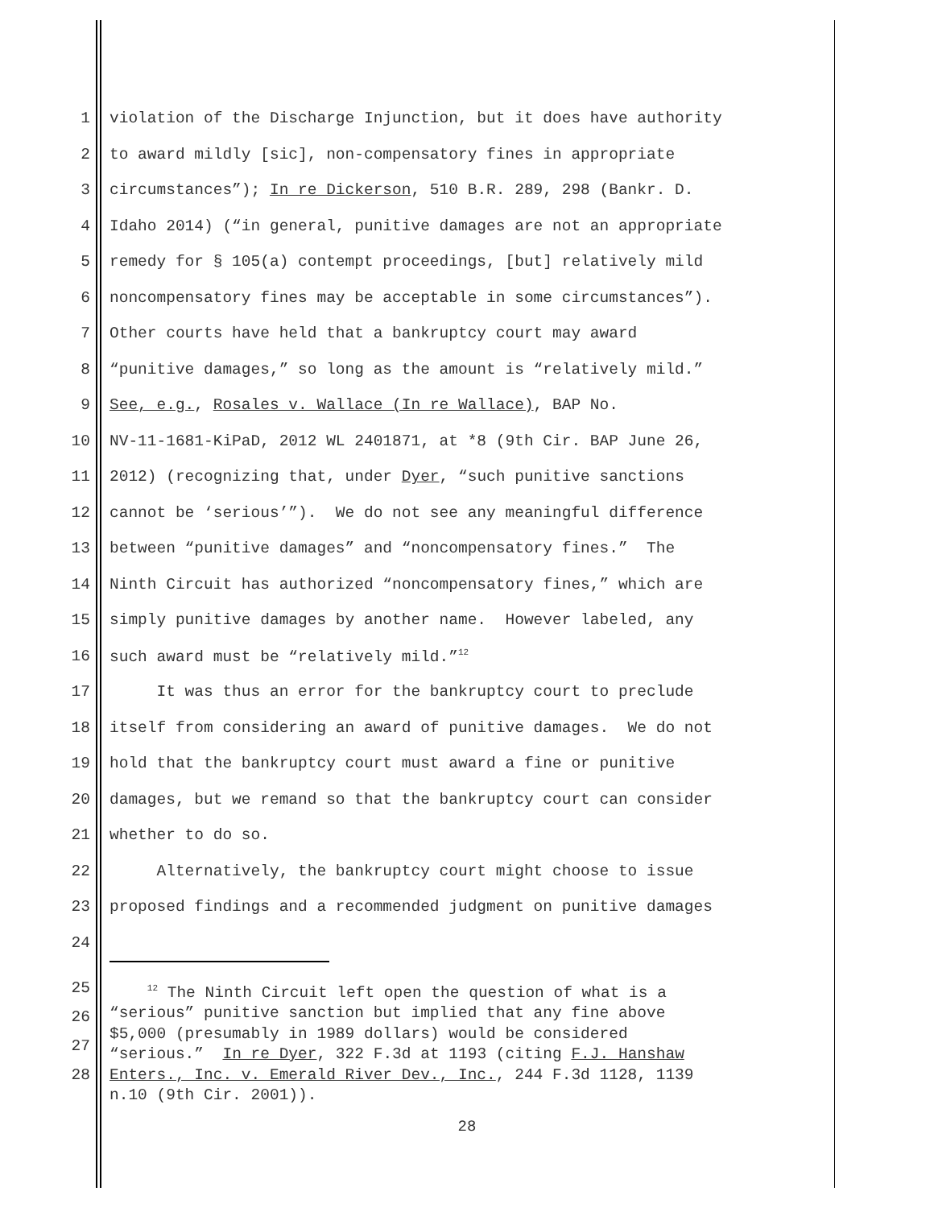1 violation of the Discharge Injunction, but it does have authority
2 to award mildly [sic], non-compensatory fines in appropriate
3 circumstances”); In re Dickerson, 510 B.R. 289, 298 (Bankr. D.
4 Idaho 2014) (“in general, punitive damages are not an appropriate
5 remedy for § 105(a) contempt proceedings, [but] relatively mild
6 noncompensatory fines may be acceptable in some circumstances”).
7 Other courts have held that a bankruptcy court may award
8 “punitive damages,” so long as the amount is “relatively mild.”
9 See, e.g., Rosales v. Wallace (In re Wallace), BAP No.
10 NV-11-1681-KiPaD, 2012 WL 2401871, at *8 (9th Cir. BAP June 26,
11 2012) (recognizing that, under Dyer, “such punitive sanctions
12 cannot be ‘serious’”). We do not see any meaningful difference
13 between “punitive damages” and “noncompensatory fines.” The
14 Ninth Circuit has authorized “noncompensatory fines,” which are
15 simply punitive damages by another name. However labeled, any
16 such award must be “relatively mild.”<sup>12</sup>
17 It was thus an error for the bankruptcy court to preclude
18 itself from considering an award of punitive damages. We do not
19 hold that the bankruptcy court must award a fine or punitive
20 damages, but we remand so that the bankruptcy court can consider
21 whether to do so.
22 Alternatively, the bankruptcy court might choose to issue
23 proposed findings and a recommended judgment on punitive damages
24
25
26
27
28
<sup>12</sup> The Ninth Circuit left open the question of what is a “serious” punitive sanction but implied that any fine above $5,000 (presumably in 1989 dollars) would be considered “serious.” In re Dyer, 322 F.3d at 1193 (citing F.J. Hanshaw Enters., Inc. v. Emerald River Dev., Inc., 244 F.3d 1128, 1139 n.10 (9th Cir. 2001)).
28